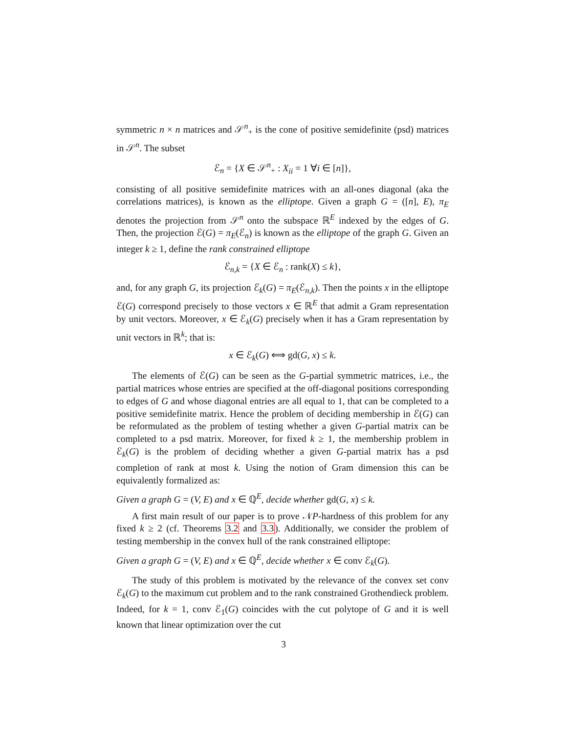symmetric n × n matrices and 𝒮<sup>n</sup><sub>+</sub> is the cone of positive semidefinite (psd) matrices in 𝒮<sup>n</sup>. The subset
ℰ<sub>n</sub> = {X ∈ 𝒮<sup>n</sup><sub>+</sub> : X<sub>ii</sub> = 1 ∀i ∈ [n]},
consisting of all positive semidefinite matrices with an all-ones diagonal (aka the correlations matrices), is known as the elliptope. Given a graph G = ([n], E), π<sub>E</sub> denotes the projection from 𝒮<sup>n</sup> onto the subspace ℝ<sup>E</sup> indexed by the edges of G. Then, the projection ℰ(G) = π<sub>E</sub>(ℰ<sub>n</sub>) is known as the elliptope of the graph G. Given an integer k ≥ 1, define the rank constrained elliptope
ℰ<sub>n,k</sub> = {X ∈ ℰ<sub>n</sub> : rank(X) ≤ k},
and, for any graph G, its projection ℰ<sub>k</sub>(G) = π<sub>E</sub>(ℰ<sub>n,k</sub>). Then the points x in the elliptope ℰ(G) correspond precisely to those vectors x ∈ ℝ<sup>E</sup> that admit a Gram representation by unit vectors. Moreover, x ∈ ℰ<sub>k</sub>(G) precisely when it has a Gram representation by unit vectors in ℝ<sup>k</sup>; that is:
x ∈ ℰ<sub>k</sub>(G) ⟺ gd(G, x) ≤ k.
The elements of ℰ(G) can be seen as the G-partial symmetric matrices, i.e., the partial matrices whose entries are specified at the off-diagonal positions corresponding to edges of G and whose diagonal entries are all equal to 1, that can be completed to a positive semidefinite matrix. Hence the problem of deciding membership in ℰ(G) can be reformulated as the problem of testing whether a given G-partial matrix can be completed to a psd matrix. Moreover, for fixed k ≥ 1, the membership problem in ℰ<sub>k</sub>(G) is the problem of deciding whether a given G-partial matrix has a psd completion of rank at most k. Using the notion of Gram dimension this can be equivalently formalized as:
Given a graph G = (V, E) and x ∈ ℚ<sup>E</sup>, decide whether gd(G, x) ≤ k.
A first main result of our paper is to prove 𝒩P-hardness of this problem for any fixed k ≥ 2 (cf. Theorems 3.2 and 3.3). Additionally, we consider the problem of testing membership in the convex hull of the rank constrained elliptope:
Given a graph G = (V, E) and x ∈ ℚ<sup>E</sup>, decide whether x ∈ conv ℰ<sub>k</sub>(G).
The study of this problem is motivated by the relevance of the convex set conv ℰ<sub>k</sub>(G) to the maximum cut problem and to the rank constrained Grothendieck problem. Indeed, for k = 1, conv ℰ<sub>1</sub>(G) coincides with the cut polytope of G and it is well known that linear optimization over the cut
3